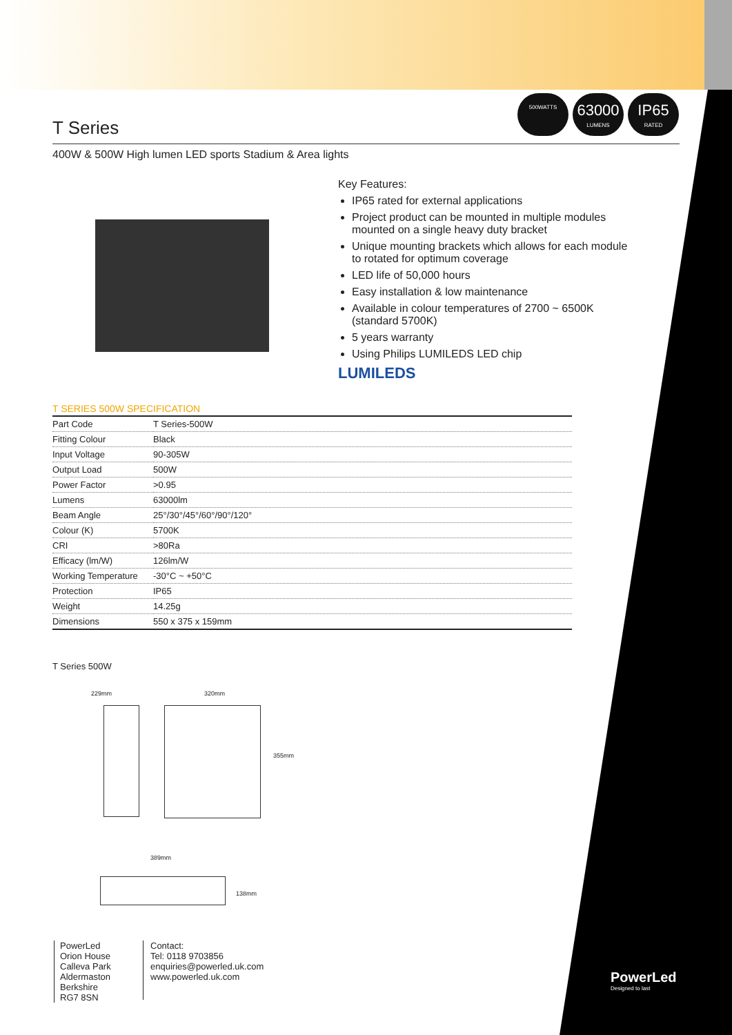T Series
500WATTS
63000
LUMENS
IP65
RATED
400W & 500W High lumen LED sports Stadium & Area lights
Key Features:
IP65 rated for external applications
Project product can be mounted in multiple modules mounted on a single heavy duty bracket
Unique mounting brackets which allows for each module to rotated for optimum coverage
LED life of 50,000 hours
Easy installation & low maintenance
Available in colour temperatures of 2700 ~ 6500K (standard 5700K)
5 years warranty
Using Philips LUMILEDS LED chip
LUMILEDS
T SERIES 500W SPECIFICATION
| Part Code | T Series-500W |
| Fitting Colour | Black |
| Input Voltage | 90-305W |
| Output Load | 500W |
| Power Factor | >0.95 |
| Lumens | 63000lm |
| Beam Angle | 25°/30°/45°/60°/90°/120° |
| Colour (K) | 5700K |
| CRI | >80Ra |
| Efficacy (lm/W) | 126lm/W |
| Working Temperature | -30°C ~ +50°C |
| Protection | IP65 |
| Weight | 14.25g |
| Dimensions | 550 x 375 x 159mm |
T Series 500W
229mm 320mm
355mm
389mm
138mm
PowerLed
Orion House
Calleva Park
Aldermaston
Berkshire
RG7 8SN
Contact:
Tel: 0118 9703856
enquiries@powerled.uk.com
www.powerled.uk.com
PowerLed
Designed to last